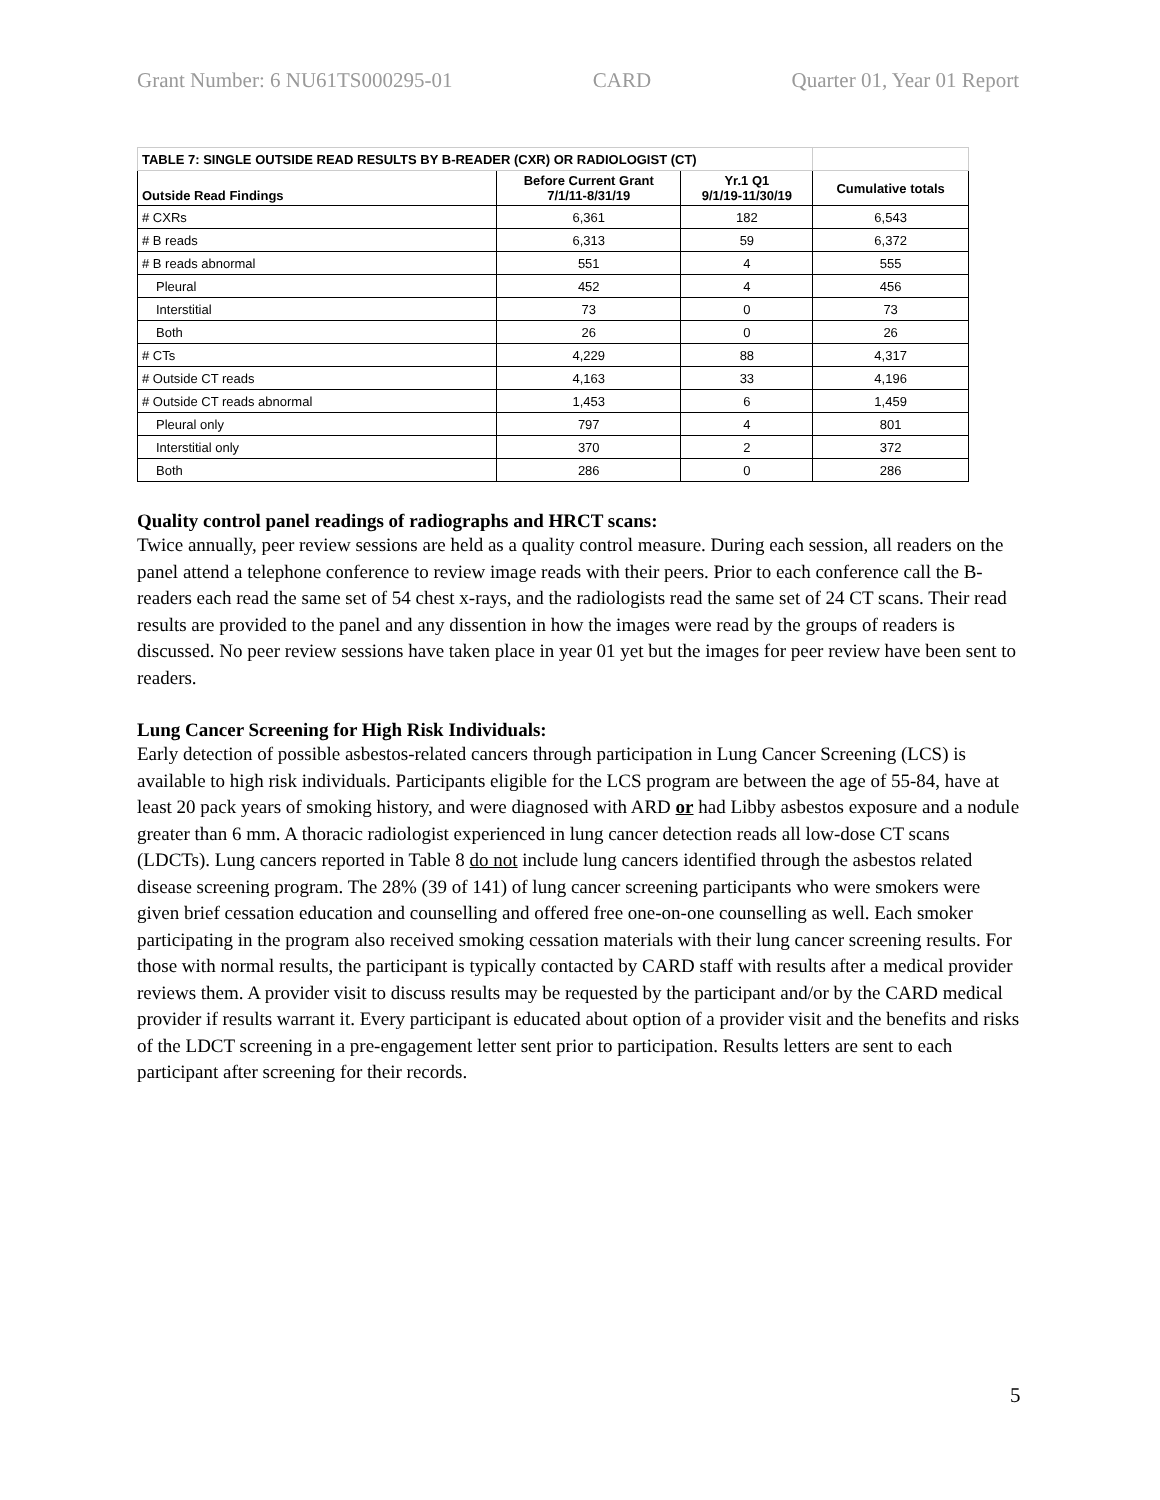Grant Number: 6 NU61TS000295-01 CARD Quarter 01, Year 01 Report
| TABLE 7: SINGLE OUTSIDE READ RESULTS BY B-READER (CXR) OR RADIOLOGIST (CT) | | | |
| --- | --- | --- | --- |
| Outside Read Findings | Before Current Grant 7/1/11-8/31/19 | Yr.1 Q1 9/1/19-11/30/19 | Cumulative totals |
| # CXRs | 6,361 | 182 | 6,543 |
| # B reads | 6,313 | 59 | 6,372 |
| # B reads abnormal | 551 | 4 | 555 |
| Pleural | 452 | 4 | 456 |
| Interstitial | 73 | 0 | 73 |
| Both | 26 | 0 | 26 |
| # CTs | 4,229 | 88 | 4,317 |
| # Outside CT reads | 4,163 | 33 | 4,196 |
| # Outside CT reads abnormal | 1,453 | 6 | 1,459 |
| Pleural only | 797 | 4 | 801 |
| Interstitial only | 370 | 2 | 372 |
| Both | 286 | 0 | 286 |
Quality control panel readings of radiographs and HRCT scans:
Twice annually, peer review sessions are held as a quality control measure. During each session, all readers on the panel attend a telephone conference to review image reads with their peers. Prior to each conference call the B-readers each read the same set of 54 chest x-rays, and the radiologists read the same set of 24 CT scans. Their read results are provided to the panel and any dissention in how the images were read by the groups of readers is discussed. No peer review sessions have taken place in year 01 yet but the images for peer review have been sent to readers.
Lung Cancer Screening for High Risk Individuals:
Early detection of possible asbestos-related cancers through participation in Lung Cancer Screening (LCS) is available to high risk individuals. Participants eligible for the LCS program are between the age of 55-84, have at least 20 pack years of smoking history, and were diagnosed with ARD or had Libby asbestos exposure and a nodule greater than 6 mm. A thoracic radiologist experienced in lung cancer detection reads all low-dose CT scans (LDCTs). Lung cancers reported in Table 8 do not include lung cancers identified through the asbestos related disease screening program. The 28% (39 of 141) of lung cancer screening participants who were smokers were given brief cessation education and counselling and offered free one-on-one counselling as well. Each smoker participating in the program also received smoking cessation materials with their lung cancer screening results. For those with normal results, the participant is typically contacted by CARD staff with results after a medical provider reviews them. A provider visit to discuss results may be requested by the participant and/or by the CARD medical provider if results warrant it. Every participant is educated about option of a provider visit and the benefits and risks of the LDCT screening in a pre-engagement letter sent prior to participation. Results letters are sent to each participant after screening for their records.
5